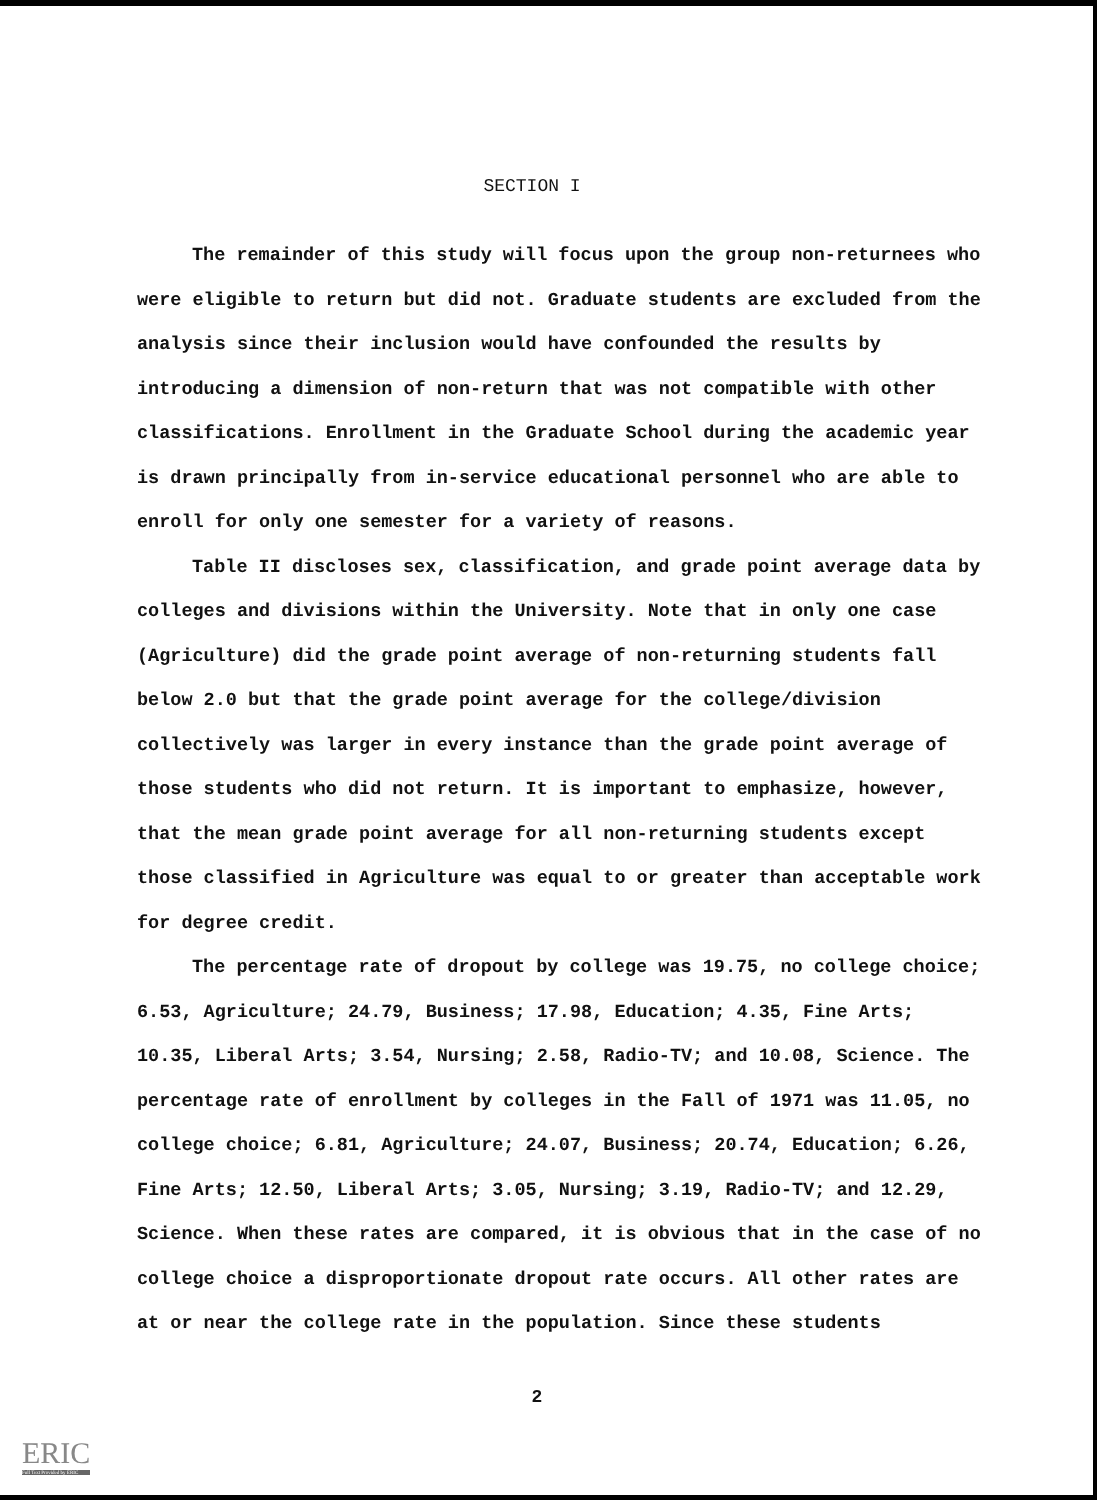SECTION I
The remainder of this study will focus upon the group non-returnees who were eligible to return but did not. Graduate students are excluded from the analysis since their inclusion would have confounded the results by introducing a dimension of non-return that was not compatible with other classifications. Enrollment in the Graduate School during the academic year is drawn principally from in-service educational personnel who are able to enroll for only one semester for a variety of reasons.
Table II discloses sex, classification, and grade point average data by colleges and divisions within the University. Note that in only one case (Agriculture) did the grade point average of non-returning students fall below 2.0 but that the grade point average for the college/division collectively was larger in every instance than the grade point average of those students who did not return. It is important to emphasize, however, that the mean grade point average for all non-returning students except those classified in Agriculture was equal to or greater than acceptable work for degree credit.
The percentage rate of dropout by college was 19.75, no college choice; 6.53, Agriculture; 24.79, Business; 17.98, Education; 4.35, Fine Arts; 10.35, Liberal Arts; 3.54, Nursing; 2.58, Radio-TV; and 10.08, Science. The percentage rate of enrollment by colleges in the Fall of 1971 was 11.05, no college choice; 6.81, Agriculture; 24.07, Business; 20.74, Education; 6.26, Fine Arts; 12.50, Liberal Arts; 3.05, Nursing; 3.19, Radio-TV; and 12.29, Science. When these rates are compared, it is obvious that in the case of no college choice a disproportionate dropout rate occurs. All other rates are at or near the college rate in the population. Since these students
2
ERIC
Full Text Provided by ERIC